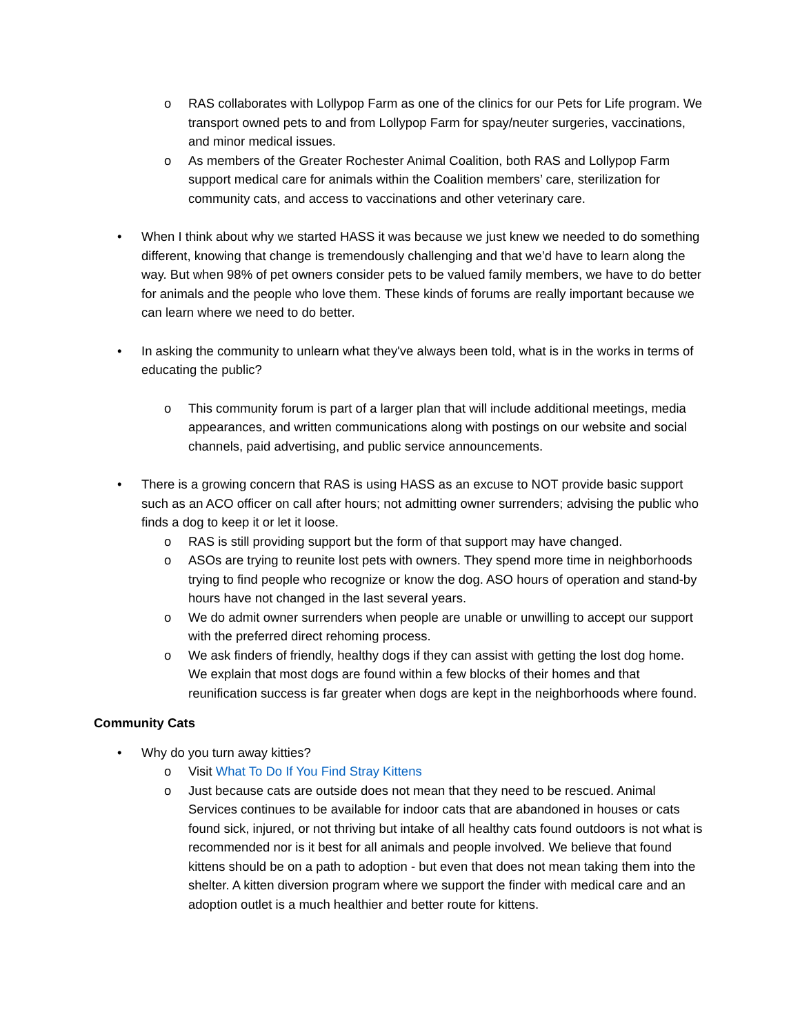o RAS collaborates with Lollypop Farm as one of the clinics for our Pets for Life program. We transport owned pets to and from Lollypop Farm for spay/neuter surgeries, vaccinations, and minor medical issues.
o As members of the Greater Rochester Animal Coalition, both RAS and Lollypop Farm support medical care for animals within the Coalition members’ care, sterilization for community cats, and access to vaccinations and other veterinary care.
• When I think about why we started HASS it was because we just knew we needed to do something different, knowing that change is tremendously challenging and that we’d have to learn along the way. But when 98% of pet owners consider pets to be valued family members, we have to do better for animals and the people who love them. These kinds of forums are really important because we can learn where we need to do better.
• In asking the community to unlearn what they've always been told, what is in the works in terms of educating the public?
o This community forum is part of a larger plan that will include additional meetings, media appearances, and written communications along with postings on our website and social channels, paid advertising, and public service announcements.
• There is a growing concern that RAS is using HASS as an excuse to NOT provide basic support such as an ACO officer on call after hours; not admitting owner surrenders; advising the public who finds a dog to keep it or let it loose.
o RAS is still providing support but the form of that support may have changed.
o ASOs are trying to reunite lost pets with owners. They spend more time in neighborhoods trying to find people who recognize or know the dog. ASO hours of operation and stand-by hours have not changed in the last several years.
o We do admit owner surrenders when people are unable or unwilling to accept our support with the preferred direct rehoming process.
o We ask finders of friendly, healthy dogs if they can assist with getting the lost dog home. We explain that most dogs are found within a few blocks of their homes and that reunification success is far greater when dogs are kept in the neighborhoods where found.
Community Cats
• Why do you turn away kitties?
o Visit What To Do If You Find Stray Kittens
o Just because cats are outside does not mean that they need to be rescued. Animal Services continues to be available for indoor cats that are abandoned in houses or cats found sick, injured, or not thriving but intake of all healthy cats found outdoors is not what is recommended nor is it best for all animals and people involved. We believe that found kittens should be on a path to adoption - but even that does not mean taking them into the shelter. A kitten diversion program where we support the finder with medical care and an adoption outlet is a much healthier and better route for kittens.